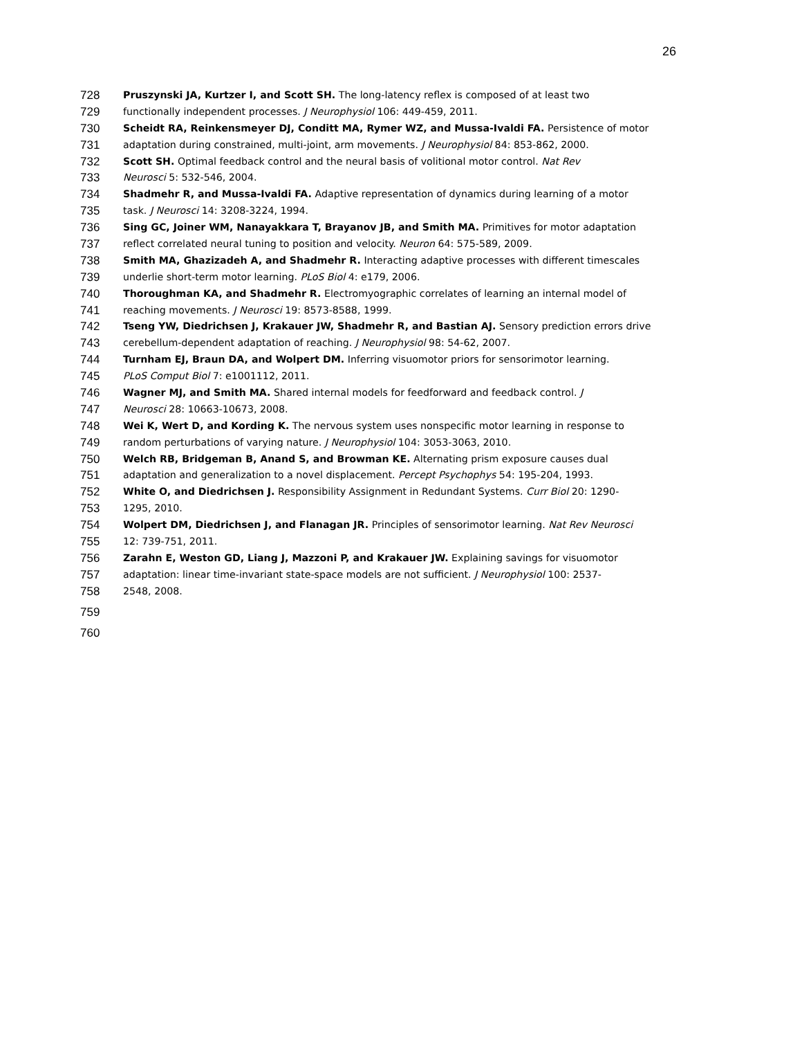26
728 Pruszynski JA, Kurtzer I, and Scott SH. The long-latency reflex is composed of at least two
729 functionally independent processes. J Neurophysiol 106: 449-459, 2011.
730 Scheidt RA, Reinkensmeyer DJ, Conditt MA, Rymer WZ, and Mussa-Ivaldi FA. Persistence of motor
731 adaptation during constrained, multi-joint, arm movements. J Neurophysiol 84: 853-862, 2000.
732 Scott SH. Optimal feedback control and the neural basis of volitional motor control. Nat Rev
733 Neurosci 5: 532-546, 2004.
734 Shadmehr R, and Mussa-Ivaldi FA. Adaptive representation of dynamics during learning of a motor
735 task. J Neurosci 14: 3208-3224, 1994.
736 Sing GC, Joiner WM, Nanayakkara T, Brayanov JB, and Smith MA. Primitives for motor adaptation
737 reflect correlated neural tuning to position and velocity. Neuron 64: 575-589, 2009.
738 Smith MA, Ghazizadeh A, and Shadmehr R. Interacting adaptive processes with different timescales
739 underlie short-term motor learning. PLoS Biol 4: e179, 2006.
740 Thoroughman KA, and Shadmehr R. Electromyographic correlates of learning an internal model of
741 reaching movements. J Neurosci 19: 8573-8588, 1999.
742 Tseng YW, Diedrichsen J, Krakauer JW, Shadmehr R, and Bastian AJ. Sensory prediction errors drive
743 cerebellum-dependent adaptation of reaching. J Neurophysiol 98: 54-62, 2007.
744 Turnham EJ, Braun DA, and Wolpert DM. Inferring visuomotor priors for sensorimotor learning.
745 PLoS Comput Biol 7: e1001112, 2011.
746 Wagner MJ, and Smith MA. Shared internal models for feedforward and feedback control. J
747 Neurosci 28: 10663-10673, 2008.
748 Wei K, Wert D, and Kording K. The nervous system uses nonspecific motor learning in response to
749 random perturbations of varying nature. J Neurophysiol 104: 3053-3063, 2010.
750 Welch RB, Bridgeman B, Anand S, and Browman KE. Alternating prism exposure causes dual
751 adaptation and generalization to a novel displacement. Percept Psychophys 54: 195-204, 1993.
752 White O, and Diedrichsen J. Responsibility Assignment in Redundant Systems. Curr Biol 20: 1290-
753 1295, 2010.
754 Wolpert DM, Diedrichsen J, and Flanagan JR. Principles of sensorimotor learning. Nat Rev Neurosci
755 12: 739-751, 2011.
756 Zarahn E, Weston GD, Liang J, Mazzoni P, and Krakauer JW. Explaining savings for visuomotor
757 adaptation: linear time-invariant state-space models are not sufficient. J Neurophysiol 100: 2537-
758 2548, 2008.
759
760